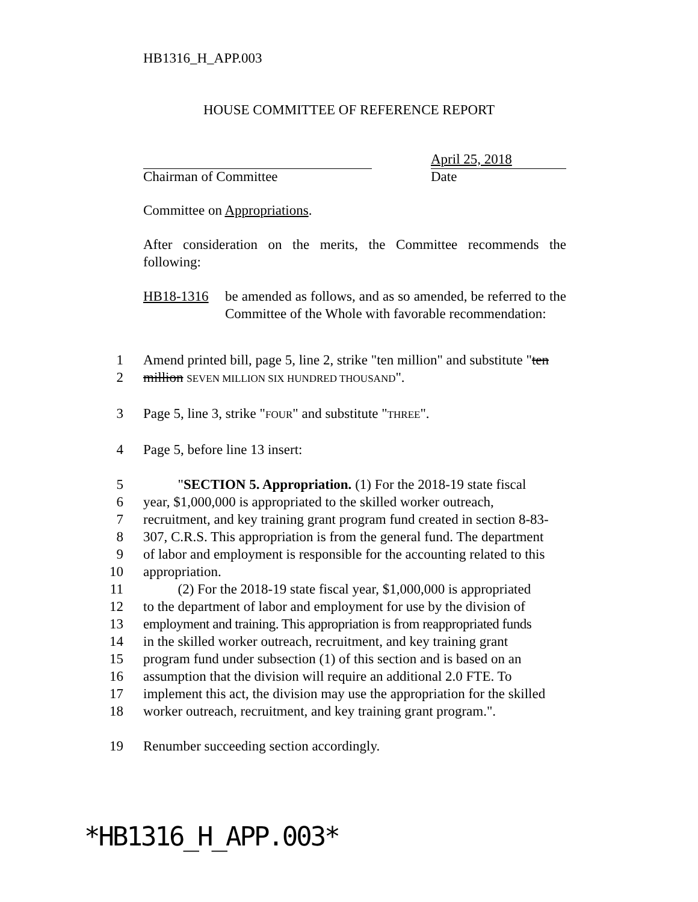HB1316_H_APP.003
HOUSE COMMITTEE OF REFERENCE REPORT
Chairman of Committee
April 25, 2018
Date
Committee on Appropriations.
After consideration on the merits, the Committee recommends the following:
HB18-1316 be amended as follows, and as so amended, be referred to the Committee of the Whole with favorable recommendation:
1 Amend printed bill, page 5, line 2, strike "ten million" and substitute "ten
2 million SEVEN MILLION SIX HUNDRED THOUSAND".
3 Page 5, line 3, strike "FOUR" and substitute "THREE".
4 Page 5, before line 13 insert:
5 "SECTION 5. Appropriation. (1) For the 2018-19 state fiscal
6 year, $1,000,000 is appropriated to the skilled worker outreach,
7 recruitment, and key training grant program fund created in section 8-83-
8 307, C.R.S. This appropriation is from the general fund. The department
9 of labor and employment is responsible for the accounting related to this
10 appropriation.
11 (2) For the 2018-19 state fiscal year, $1,000,000 is appropriated
12 to the department of labor and employment for use by the division of
13 employment and training. This appropriation is from reappropriated funds
14 in the skilled worker outreach, recruitment, and key training grant
15 program fund under subsection (1) of this section and is based on an
16 assumption that the division will require an additional 2.0 FTE. To
17 implement this act, the division may use the appropriation for the skilled
18 worker outreach, recruitment, and key training grant program.".
19 Renumber succeeding section accordingly.
*HB1316_H_APP.003*